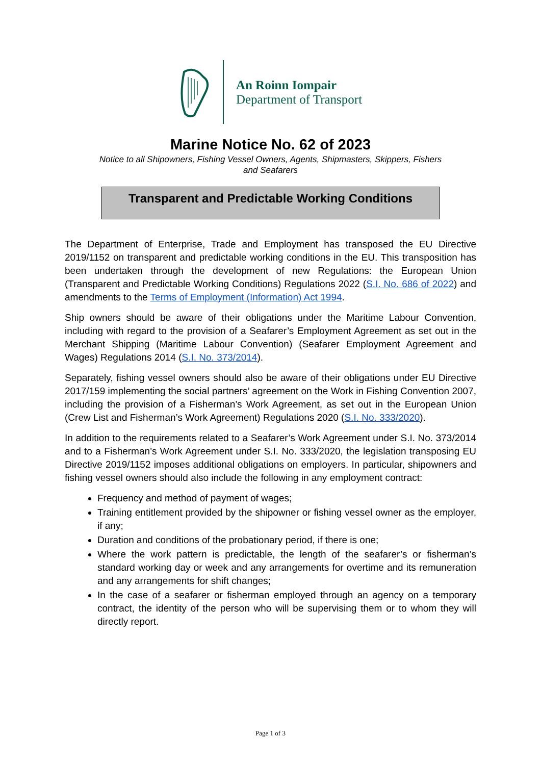An Roinn Iompair
Department of Transport
Marine Notice No. 62 of 2023
Notice to all Shipowners, Fishing Vessel Owners, Agents, Shipmasters, Skippers, Fishers and Seafarers
Transparent and Predictable Working Conditions
The Department of Enterprise, Trade and Employment has transposed the EU Directive 2019/1152 on transparent and predictable working conditions in the EU. This transposition has been undertaken through the development of new Regulations: the European Union (Transparent and Predictable Working Conditions) Regulations 2022 (S.I. No. 686 of 2022) and amendments to the Terms of Employment (Information) Act 1994.
Ship owners should be aware of their obligations under the Maritime Labour Convention, including with regard to the provision of a Seafarer’s Employment Agreement as set out in the Merchant Shipping (Maritime Labour Convention) (Seafarer Employment Agreement and Wages) Regulations 2014 (S.I. No. 373/2014).
Separately, fishing vessel owners should also be aware of their obligations under EU Directive 2017/159 implementing the social partners’ agreement on the Work in Fishing Convention 2007, including the provision of a Fisherman’s Work Agreement, as set out in the European Union (Crew List and Fisherman’s Work Agreement) Regulations 2020 (S.I. No. 333/2020).
In addition to the requirements related to a Seafarer’s Work Agreement under S.I. No. 373/2014 and to a Fisherman’s Work Agreement under S.I. No. 333/2020, the legislation transposing EU Directive 2019/1152 imposes additional obligations on employers. In particular, shipowners and fishing vessel owners should also include the following in any employment contract:
Frequency and method of payment of wages;
Training entitlement provided by the shipowner or fishing vessel owner as the employer, if any;
Duration and conditions of the probationary period, if there is one;
Where the work pattern is predictable, the length of the seafarer’s or fisherman’s standard working day or week and any arrangements for overtime and its remuneration and any arrangements for shift changes;
In the case of a seafarer or fisherman employed through an agency on a temporary contract, the identity of the person who will be supervising them or to whom they will directly report.
Page 1 of 3